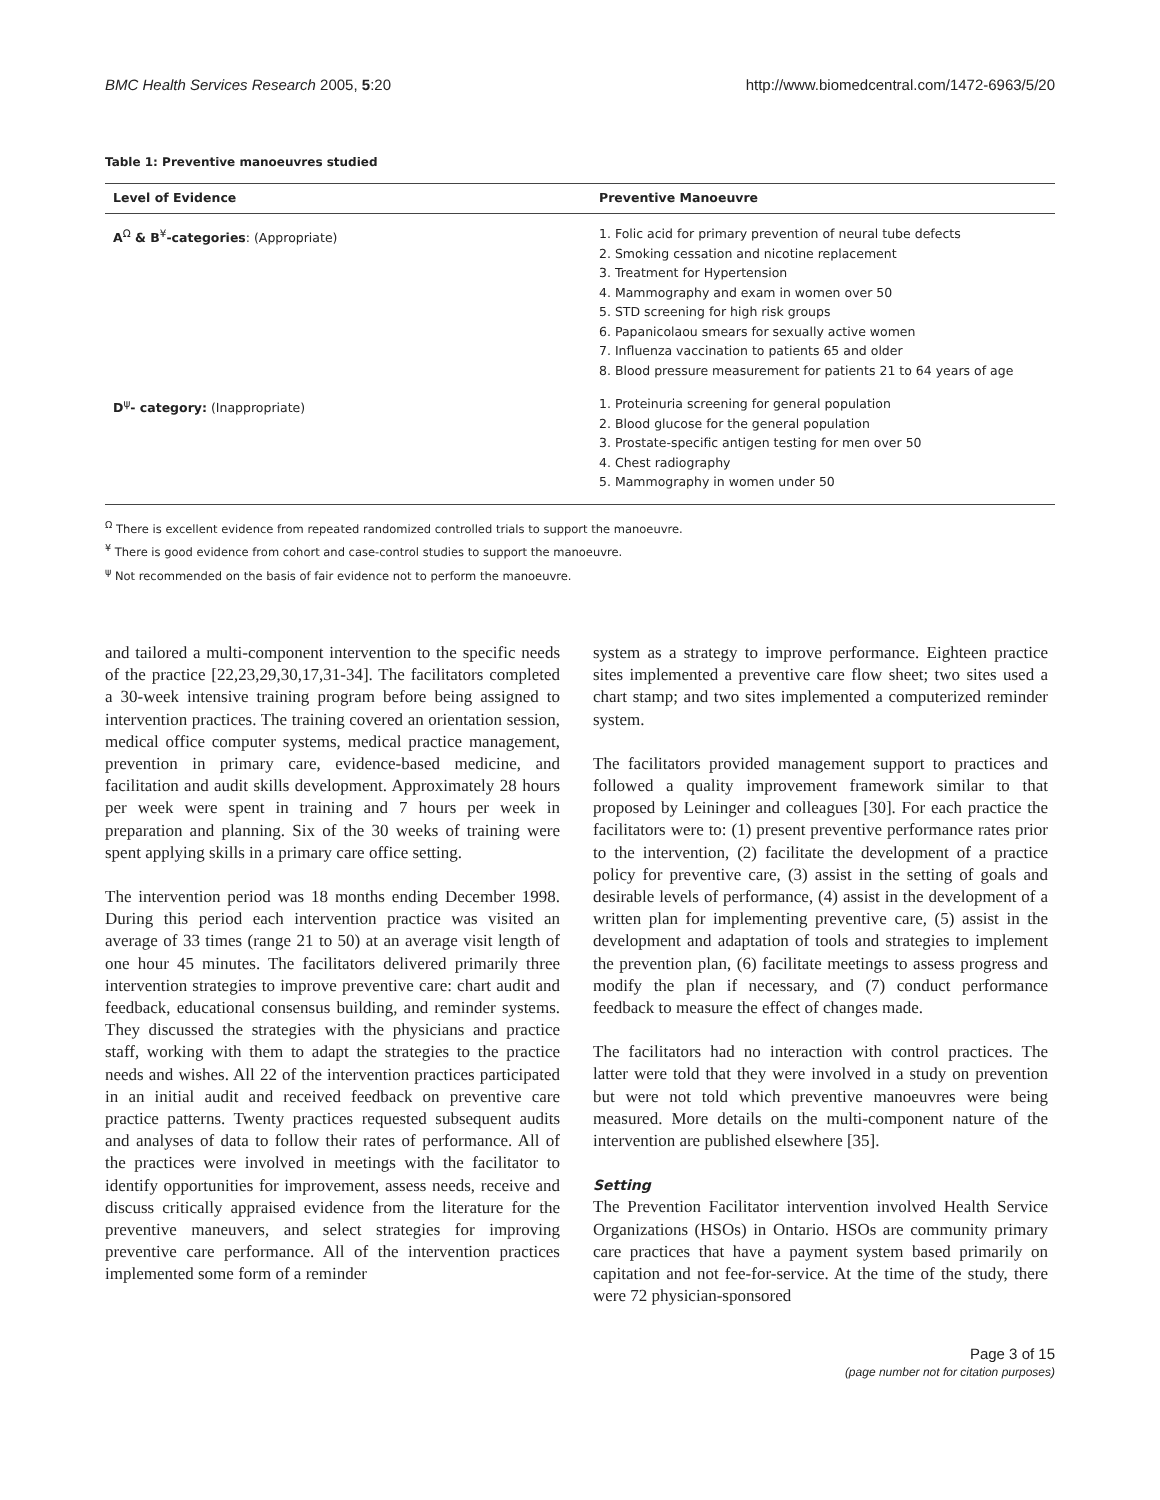BMC Health Services Research 2005, 5:20 http://www.biomedcentral.com/1472-6963/5/20
Table 1: Preventive manoeuvres studied
| Level of Evidence | Preventive Manoeuvre |
| --- | --- |
| A<sup>Ω</sup> & B<sup>¥</sup> -categories : (Appropriate) | 1. Folic acid for primary prevention of neural tube defects 2. Smoking cessation and nicotine replacement 3. Treatment for Hypertension 4. Mammography and exam in women over 50 5. STD screening for high risk groups 6. Papanicolaou smears for sexually active women 7. Influenza vaccination to patients 65 and older 8. Blood pressure measurement for patients 21 to 64 years of age |
| D<sup>ψ</sup> - category: (Inappropriate) | 1. Proteinuria screening for general population 2. Blood glucose for the general population 3. Prostate-specific antigen testing for men over 50 4. Chest radiography 5. Mammography in women under 50 |
<sup>Ω</sup> There is excellent evidence from repeated randomized controlled trials to support the manoeuvre.
<sup>¥</sup> There is good evidence from cohort and case-control studies to support the manoeuvre.
<sup>ψ</sup> Not recommended on the basis of fair evidence not to perform the manoeuvre.
and tailored a multi-component intervention to the specific needs of the practice [22,23,29,30,17,31-34]. The facilitators completed a 30-week intensive training program before being assigned to intervention practices. The training covered an orientation session, medical office computer systems, medical practice management, prevention in primary care, evidence-based medicine, and facilitation and audit skills development. Approximately 28 hours per week were spent in training and 7 hours per week in preparation and planning. Six of the 30 weeks of training were spent applying skills in a primary care office setting.
The intervention period was 18 months ending December 1998. During this period each intervention practice was visited an average of 33 times (range 21 to 50) at an average visit length of one hour 45 minutes. The facilitators delivered primarily three intervention strategies to improve preventive care: chart audit and feedback, educational consensus building, and reminder systems. They discussed the strategies with the physicians and practice staff, working with them to adapt the strategies to the practice needs and wishes. All 22 of the intervention practices participated in an initial audit and received feedback on preventive care practice patterns. Twenty practices requested subsequent audits and analyses of data to follow their rates of performance. All of the practices were involved in meetings with the facilitator to identify opportunities for improvement, assess needs, receive and discuss critically appraised evidence from the literature for the preventive maneuvers, and select strategies for improving preventive care performance. All of the intervention practices implemented some form of a reminder
system as a strategy to improve performance. Eighteen practice sites implemented a preventive care flow sheet; two sites used a chart stamp; and two sites implemented a computerized reminder system.
The facilitators provided management support to practices and followed a quality improvement framework similar to that proposed by Leininger and colleagues [30]. For each practice the facilitators were to: (1) present preventive performance rates prior to the intervention, (2) facilitate the development of a practice policy for preventive care, (3) assist in the setting of goals and desirable levels of performance, (4) assist in the development of a written plan for implementing preventive care, (5) assist in the development and adaptation of tools and strategies to implement the prevention plan, (6) facilitate meetings to assess progress and modify the plan if necessary, and (7) conduct performance feedback to measure the effect of changes made.
The facilitators had no interaction with control practices. The latter were told that they were involved in a study on prevention but were not told which preventive manoeuvres were being measured. More details on the multi-component nature of the intervention are published elsewhere [35].
Setting
The Prevention Facilitator intervention involved Health Service Organizations (HSOs) in Ontario. HSOs are community primary care practices that have a payment system based primarily on capitation and not fee-for-service. At the time of the study, there were 72 physician-sponsored
Page 3 of 15
(page number not for citation purposes)